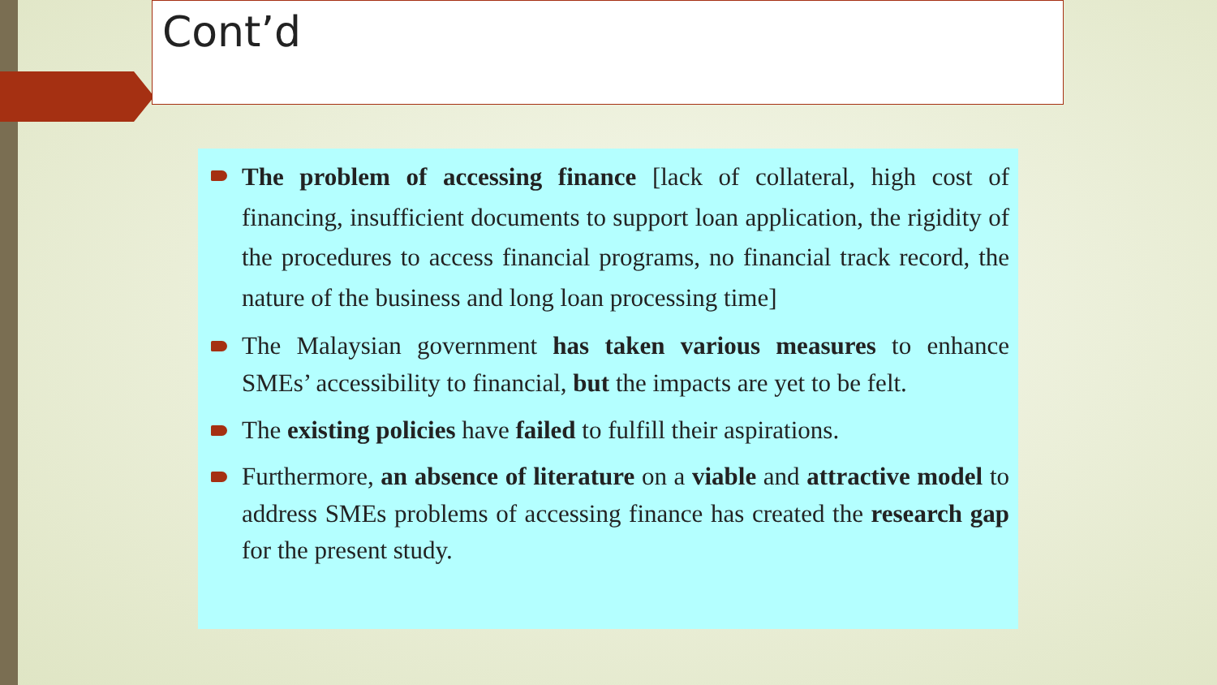Cont’d
The problem of accessing finance [lack of collateral, high cost of financing, insufficient documents to support loan application, the rigidity of the procedures to access financial programs, no financial track record, the nature of the business and long loan processing time]
The Malaysian government has taken various measures to enhance SMEs’ accessibility to financial, but the impacts are yet to be felt.
The existing policies have failed to fulfill their aspirations.
Furthermore, an absence of literature on a viable and attractive model to address SMEs problems of accessing finance has created the research gap for the present study.